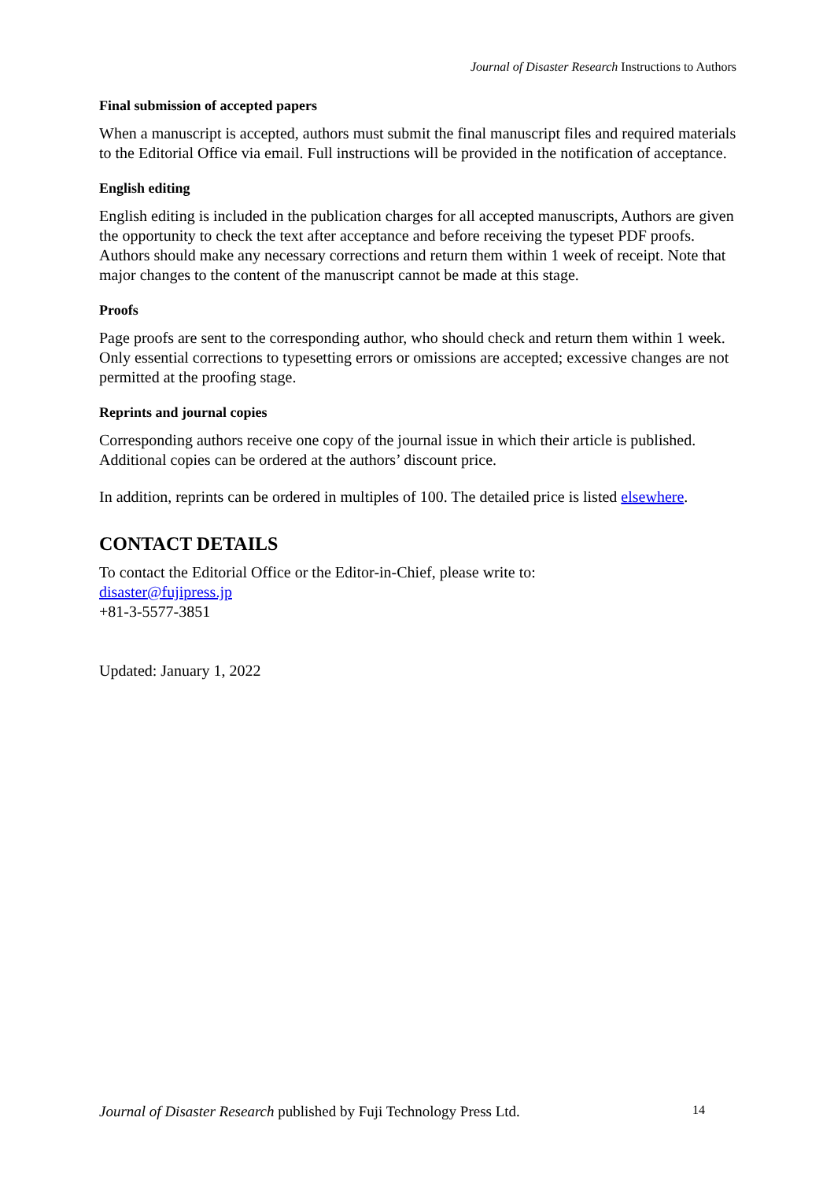Journal of Disaster Research Instructions to Authors
Final submission of accepted papers
When a manuscript is accepted, authors must submit the final manuscript files and required materials to the Editorial Office via email. Full instructions will be provided in the notification of acceptance.
English editing
English editing is included in the publication charges for all accepted manuscripts, Authors are given the opportunity to check the text after acceptance and before receiving the typeset PDF proofs. Authors should make any necessary corrections and return them within 1 week of receipt. Note that major changes to the content of the manuscript cannot be made at this stage.
Proofs
Page proofs are sent to the corresponding author, who should check and return them within 1 week. Only essential corrections to typesetting errors or omissions are accepted; excessive changes are not permitted at the proofing stage.
Reprints and journal copies
Corresponding authors receive one copy of the journal issue in which their article is published. Additional copies can be ordered at the authors’ discount price.
In addition, reprints can be ordered in multiples of 100. The detailed price is listed elsewhere.
CONTACT DETAILS
To contact the Editorial Office or the Editor-in-Chief, please write to:
disaster@fujipress.jp
+81-3-5577-3851
Updated: January 1, 2022
Journal of Disaster Research published by Fuji Technology Press Ltd. 14